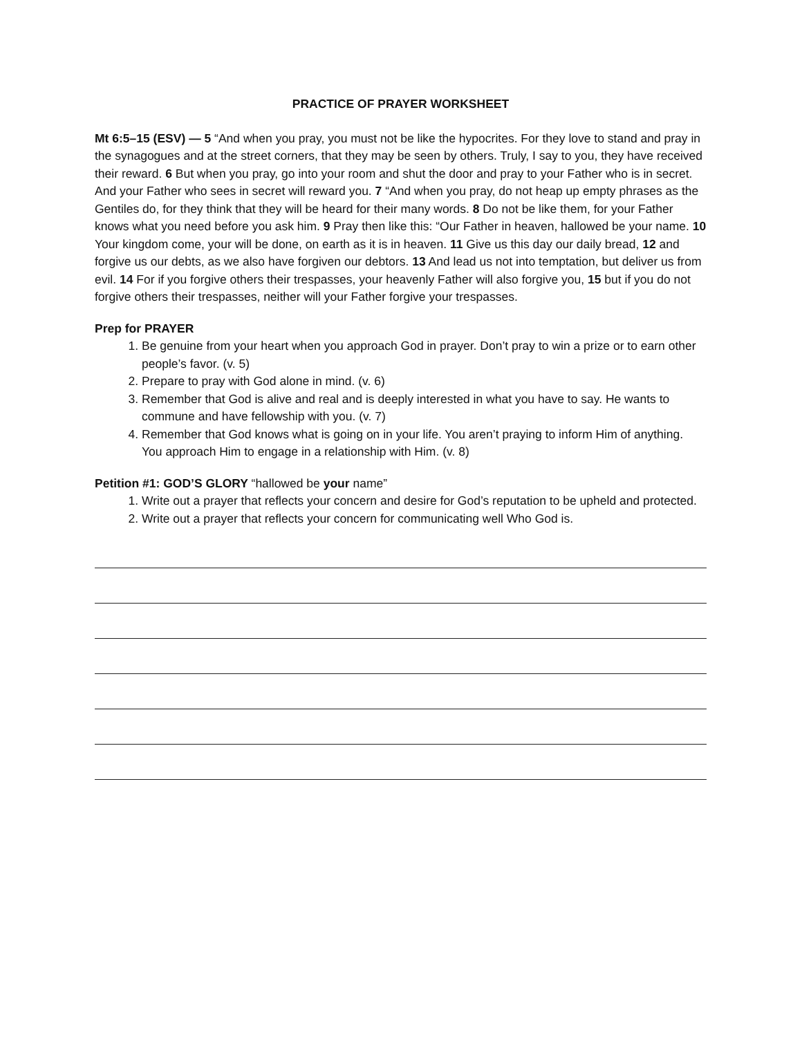PRACTICE OF PRAYER WORKSHEET
Mt 6:5–15 (ESV) — 5 “And when you pray, you must not be like the hypocrites. For they love to stand and pray in the synagogues and at the street corners, that they may be seen by others. Truly, I say to you, they have received their reward. 6 But when you pray, go into your room and shut the door and pray to your Father who is in secret. And your Father who sees in secret will reward you. 7 “And when you pray, do not heap up empty phrases as the Gentiles do, for they think that they will be heard for their many words. 8 Do not be like them, for your Father knows what you need before you ask him. 9 Pray then like this: “Our Father in heaven, hallowed be your name. 10 Your kingdom come, your will be done, on earth as it is in heaven. 11 Give us this day our daily bread, 12 and forgive us our debts, as we also have forgiven our debtors. 13 And lead us not into temptation, but deliver us from evil. 14 For if you forgive others their trespasses, your heavenly Father will also forgive you, 15 but if you do not forgive others their trespasses, neither will your Father forgive your trespasses.
Prep for PRAYER
1. Be genuine from your heart when you approach God in prayer. Don’t pray to win a prize or to earn other people’s favor. (v. 5)
2. Prepare to pray with God alone in mind. (v. 6)
3. Remember that God is alive and real and is deeply interested in what you have to say. He wants to commune and have fellowship with you. (v. 7)
4. Remember that God knows what is going on in your life. You aren’t praying to inform Him of anything. You approach Him to engage in a relationship with Him. (v. 8)
Petition #1: GOD’S GLORY “hallowed be your name”
1. Write out a prayer that reflects your concern and desire for God’s reputation to be upheld and protected.
2. Write out a prayer that reflects your concern for communicating well Who God is.